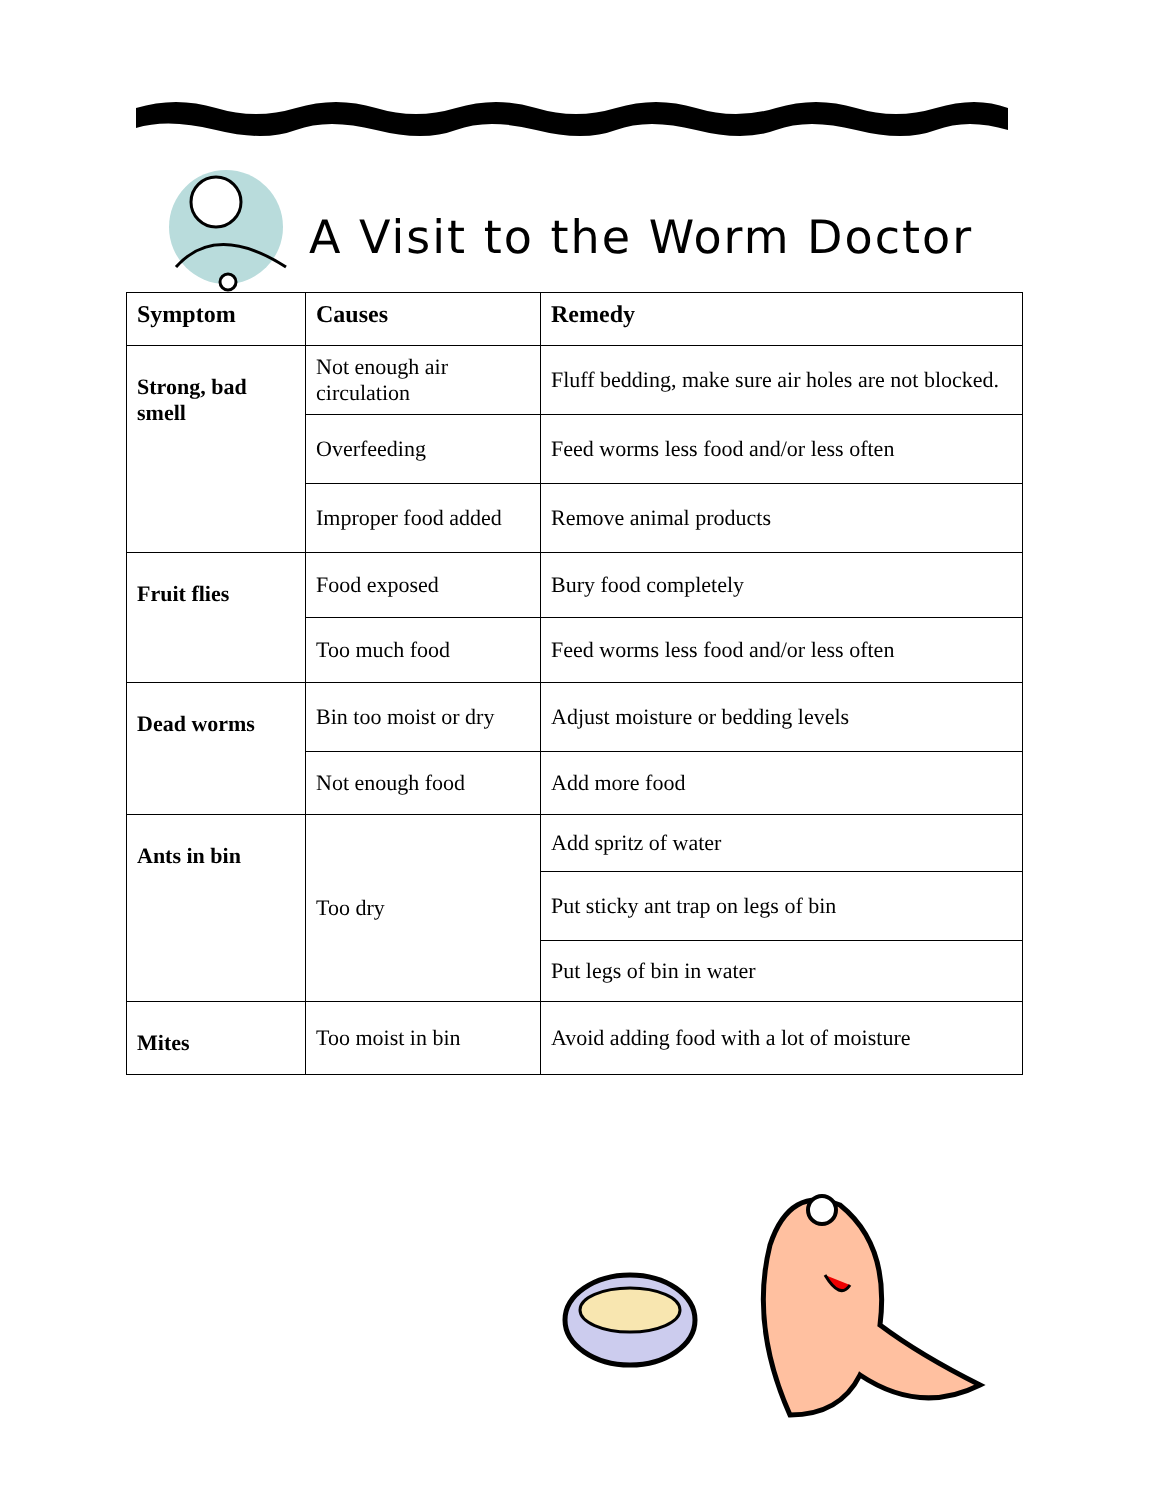A Visit to the Worm Doctor
| Symptom | Causes | Remedy |
| --- | --- | --- |
| Strong, bad smell | Not enough air circulation | Fluff bedding, make sure air holes are not blocked. |
| | Overfeeding | Feed worms less food and/or less often |
| | Improper food added | Remove animal products |
| Fruit flies | Food exposed | Bury food completely |
| | Too much food | Feed worms less food and/or less often |
| Dead worms | Bin too moist or dry | Adjust moisture or bedding levels |
| | Not enough food | Add more food |
| Ants in bin | Too dry | Add spritz of water |
| | | Put sticky ant trap on legs of bin |
| | | Put legs of bin in water |
| Mites | Too moist in bin | Avoid adding food with a lot of moisture |